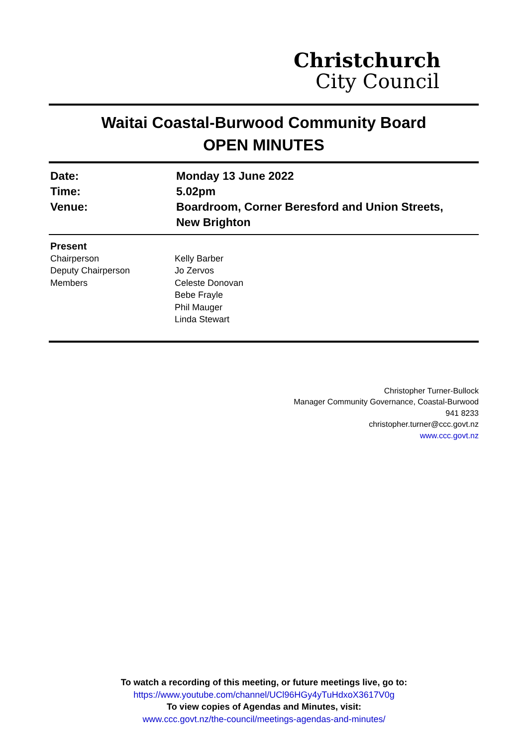Christchurch
City Council
Waitai Coastal-Burwood Community Board
OPEN MINUTES
Date: Monday 13 June 2022
Time: 5.02pm
Venue: Boardroom, Corner Beresford and Union Streets,
New Brighton
Present
Chairperson Kelly Barber
Deputy Chairperson Jo Zervos
Members Celeste Donovan
Bebe Frayle
Phil Mauger
Linda Stewart
Christopher Turner-Bullock
Manager Community Governance, Coastal-Burwood
941 8233
christopher.turner@ccc.govt.nz
www.ccc.govt.nz
To watch a recording of this meeting, or future meetings live, go to:
https://www.youtube.com/channel/UCl96HGy4yTuHdxoX3617V0g
To view copies of Agendas and Minutes, visit:
www.ccc.govt.nz/the-council/meetings-agendas-and-minutes/